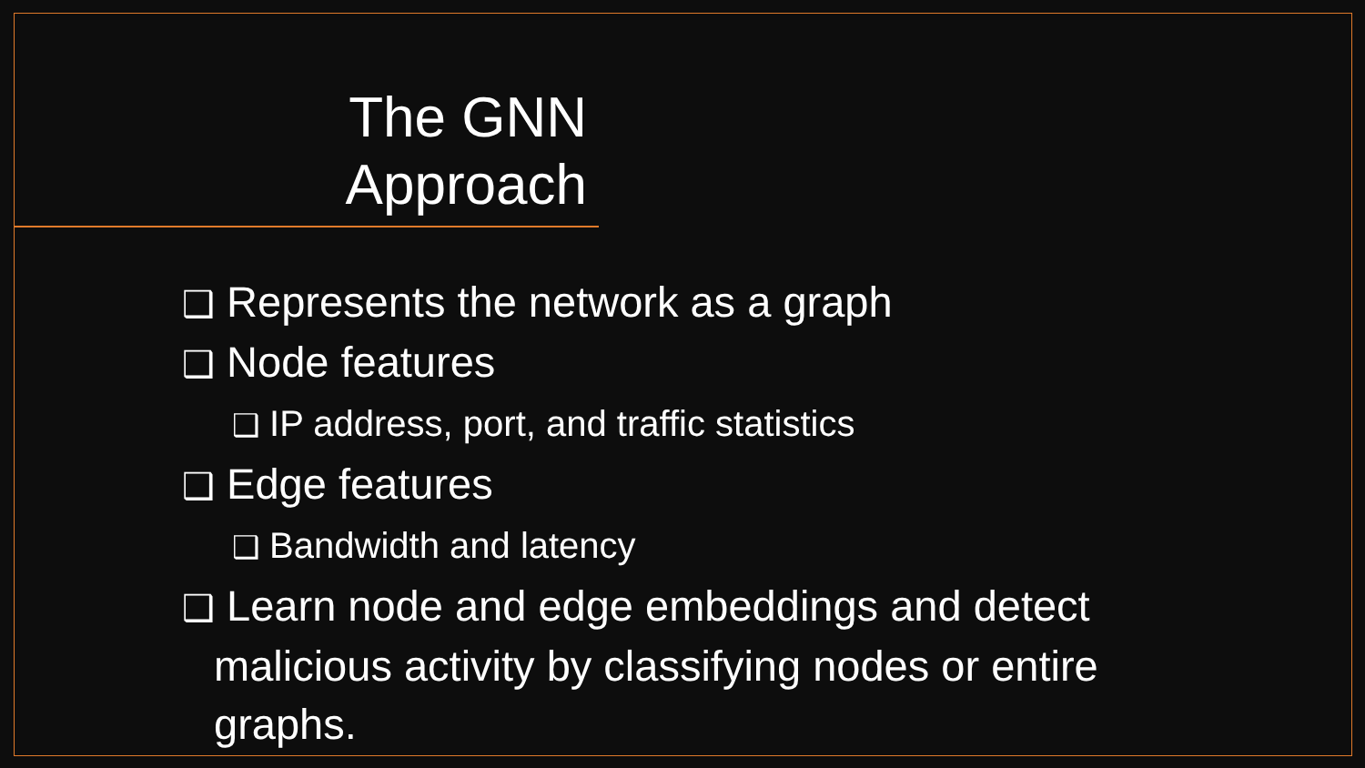The GNN Approach
❑ Represents the network as a graph
❑ Node features
❑ IP address, port, and traffic statistics
❑ Edge features
❑ Bandwidth and latency
❑ Learn node and edge embeddings and detect malicious activity by classifying nodes or entire graphs.